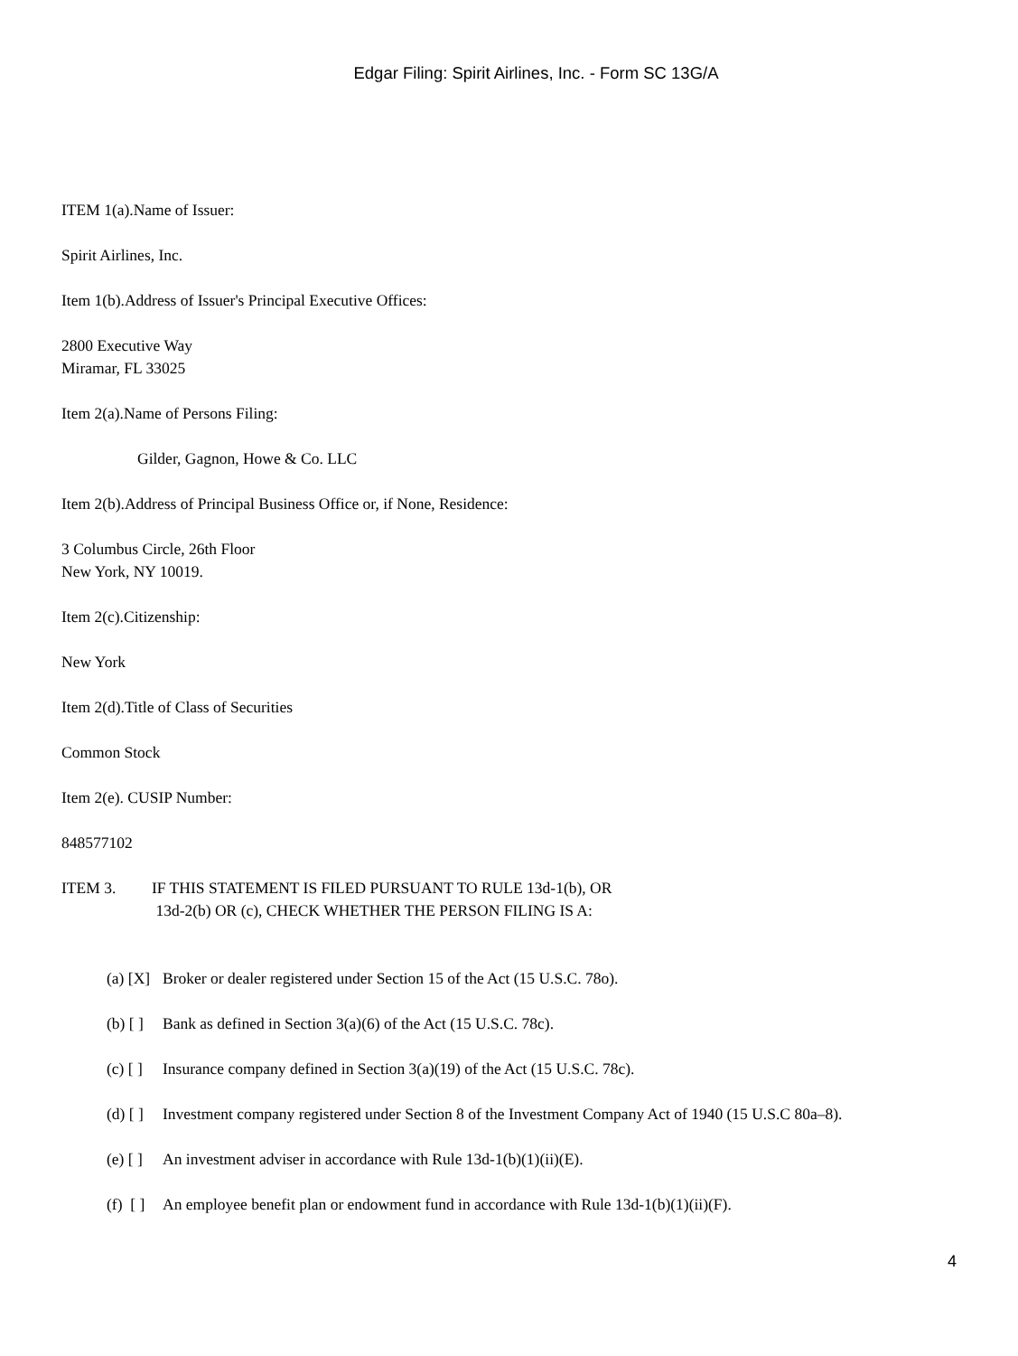Edgar Filing: Spirit Airlines, Inc. - Form SC 13G/A
ITEM 1(a).Name of Issuer:
Spirit Airlines, Inc.
Item 1(b).Address of Issuer's Principal Executive Offices:
2800 Executive Way
Miramar, FL 33025
Item 2(a).Name of Persons Filing:
Gilder, Gagnon, Howe & Co. LLC
Item 2(b).Address of Principal Business Office or, if None, Residence:
3 Columbus Circle, 26th Floor
New York, NY 10019.
Item 2(c).Citizenship:
New York
Item 2(d).Title of Class of Securities
Common Stock
Item 2(e). CUSIP Number:
848577102
ITEM 3. IF THIS STATEMENT IS FILED PURSUANT TO RULE 13d-1(b), OR
13d-2(b) OR (c), CHECK WHETHER THE PERSON FILING IS A:
(a) [X] Broker or dealer registered under Section 15 of the Act (15 U.S.C. 78o).
(b) [ ] Bank as defined in Section 3(a)(6) of the Act (15 U.S.C. 78c).
(c) [ ] Insurance company defined in Section 3(a)(19) of the Act (15 U.S.C. 78c).
(d) [ ] Investment company registered under Section 8 of the Investment Company Act of 1940 (15 U.S.C 80a–8).
(e) [ ] An investment adviser in accordance with Rule 13d-1(b)(1)(ii)(E).
(f) [ ] An employee benefit plan or endowment fund in accordance with Rule 13d-1(b)(1)(ii)(F).
4